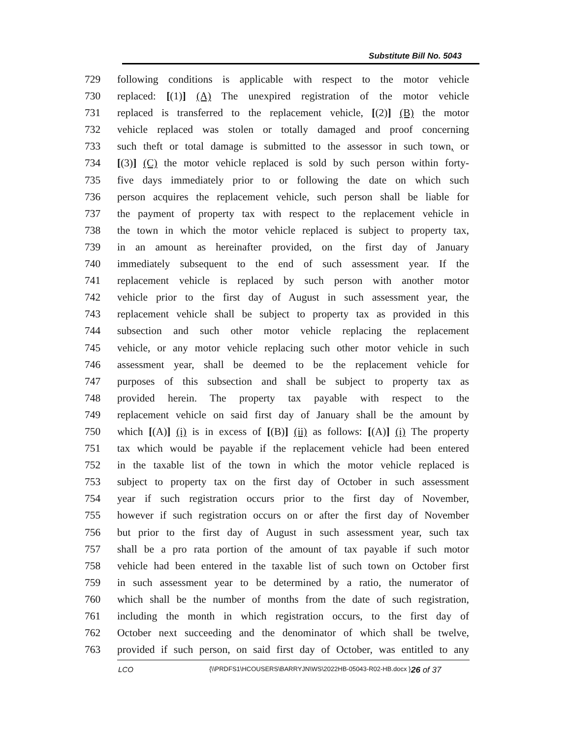Substitute Bill No. 5043
729 following conditions is applicable with respect to the motor vehicle
730 replaced: [(1)] (A) The unexpired registration of the motor vehicle
731 replaced is transferred to the replacement vehicle, [(2)] (B) the motor
732 vehicle replaced was stolen or totally damaged and proof concerning
733 such theft or total damage is submitted to the assessor in such town, or
734 [(3)] (C) the motor vehicle replaced is sold by such person within forty-
735 five days immediately prior to or following the date on which such
736 person acquires the replacement vehicle, such person shall be liable for
737 the payment of property tax with respect to the replacement vehicle in
738 the town in which the motor vehicle replaced is subject to property tax,
739 in an amount as hereinafter provided, on the first day of January
740 immediately subsequent to the end of such assessment year. If the
741 replacement vehicle is replaced by such person with another motor
742 vehicle prior to the first day of August in such assessment year, the
743 replacement vehicle shall be subject to property tax as provided in this
744 subsection and such other motor vehicle replacing the replacement
745 vehicle, or any motor vehicle replacing such other motor vehicle in such
746 assessment year, shall be deemed to be the replacement vehicle for
747 purposes of this subsection and shall be subject to property tax as
748 provided herein. The property tax payable with respect to the
749 replacement vehicle on said first day of January shall be the amount by
750 which [(A)] (i) is in excess of [(B)] (ii) as follows: [(A)] (i) The property
751 tax which would be payable if the replacement vehicle had been entered
752 in the taxable list of the town in which the motor vehicle replaced is
753 subject to property tax on the first day of October in such assessment
754 year if such registration occurs prior to the first day of November,
755 however if such registration occurs on or after the first day of November
756 but prior to the first day of August in such assessment year, such tax
757 shall be a pro rata portion of the amount of tax payable if such motor
758 vehicle had been entered in the taxable list of such town on October first
759 in such assessment year to be determined by a ratio, the numerator of
760 which shall be the number of months from the date of such registration,
761 including the month in which registration occurs, to the first day of
762 October next succeeding and the denominator of which shall be twelve,
763 provided if such person, on said first day of October, was entitled to any
LCO {\\PRDFS1\HCOUSERS\BARRYJN\WS\2022HB-05043-R02-HB.docx } 26 of 37